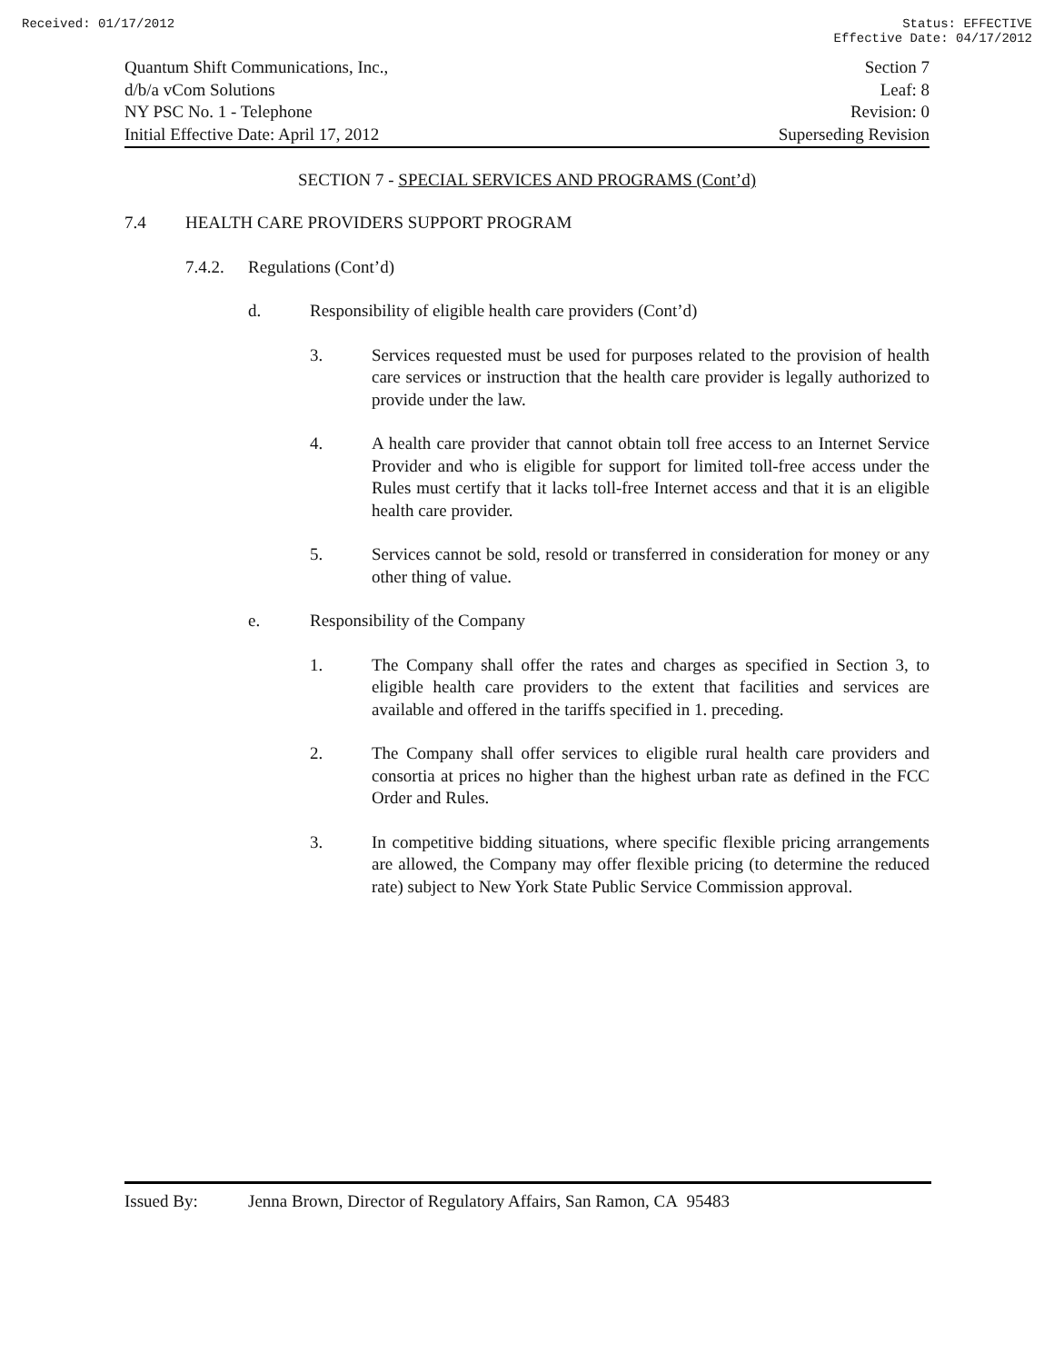Received: 01/17/2012 Status: EFFECTIVE
Effective Date: 04/17/2012
Quantum Shift Communications, Inc.,
d/b/a vCom Solutions
NY PSC No. 1 - Telephone
Initial Effective Date: April 17, 2012
Section 7
Leaf: 8
Revision: 0
Superseding Revision
SECTION 7 - SPECIAL SERVICES AND PROGRAMS (Cont’d)
7.4 HEALTH CARE PROVIDERS SUPPORT PROGRAM
7.4.2. Regulations (Cont’d)
d. Responsibility of eligible health care providers (Cont’d)
3. Services requested must be used for purposes related to the provision of health care services or instruction that the health care provider is legally authorized to provide under the law.
4. A health care provider that cannot obtain toll free access to an Internet Service Provider and who is eligible for support for limited toll-free access under the Rules must certify that it lacks toll-free Internet access and that it is an eligible health care provider.
5. Services cannot be sold, resold or transferred in consideration for money or any other thing of value.
e. Responsibility of the Company
1. The Company shall offer the rates and charges as specified in Section 3, to eligible health care providers to the extent that facilities and services are available and offered in the tariffs specified in 1. preceding.
2. The Company shall offer services to eligible rural health care providers and consortia at prices no higher than the highest urban rate as defined in the FCC Order and Rules.
3. In competitive bidding situations, where specific flexible pricing arrangements are allowed, the Company may offer flexible pricing (to determine the reduced rate) subject to New York State Public Service Commission approval.
Issued By: Jenna Brown, Director of Regulatory Affairs, San Ramon, CA 95483